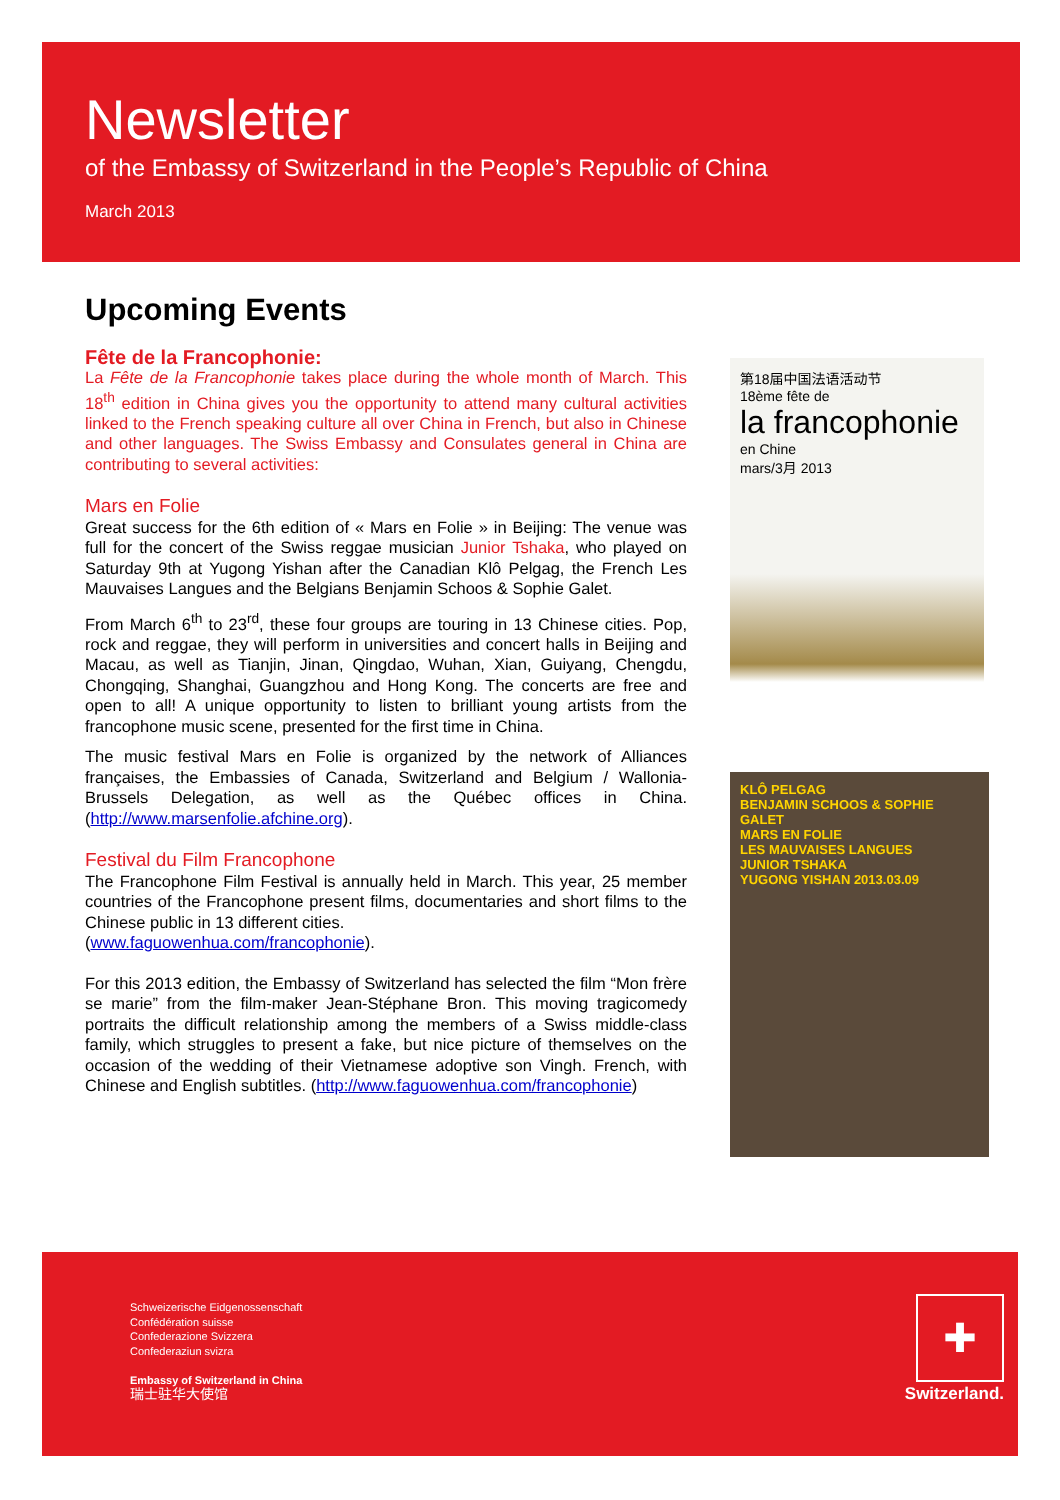Newsletter
of the Embassy of Switzerland in the People’s Republic of China
March 2013
Upcoming Events
Fête de la Francophonie:
La Fête de la Francophonie takes place during the whole month of March. This 18<sup>th</sup> edition in China gives you the opportunity to attend many cultural activities linked to the French speaking culture all over China in French, but also in Chinese and other languages. The Swiss Embassy and Consulates general in China are contributing to several activities:
Mars en Folie
Great success for the 6th edition of « Mars en Folie » in Beijing: The venue was full for the concert of the Swiss reggae musician Junior Tshaka, who played on Saturday 9th at Yugong Yishan after the Canadian Klô Pelgag, the French Les Mauvaises Langues and the Belgians Benjamin Schoos & Sophie Galet.
From March 6<sup>th</sup> to 23<sup>rd</sup>, these four groups are touring in 13 Chinese cities. Pop, rock and reggae, they will perform in universities and concert halls in Beijing and Macau, as well as Tianjin, Jinan, Qingdao, Wuhan, Xian, Guiyang, Chengdu, Chongqing, Shanghai, Guangzhou and Hong Kong. The concerts are free and open to all! A unique opportunity to listen to brilliant young artists from the francophone music scene, presented for the first time in China.
The music festival Mars en Folie is organized by the network of Alliances françaises, the Embassies of Canada, Switzerland and Belgium / Wallonia-Brussels Delegation, as well as the Québec offices in China. (http://www.marsenfolie.afchine.org).
Festival du Film Francophone
The Francophone Film Festival is annually held in March. This year, 25 member countries of the Francophone present films, documentaries and short films to the Chinese public in 13 different cities.
(www.faguowenhua.com/francophonie).
For this 2013 edition, the Embassy of Switzerland has selected the film “Mon frère se marie” from the film-maker Jean-Stéphane Bron. This moving tragicomedy portraits the difficult relationship among the members of a Swiss middle-class family, which struggles to present a fake, but nice picture of themselves on the occasion of the wedding of their Vietnamese adoptive son Vingh. French, with Chinese and English subtitles. (http://www.faguowenhua.com/francophonie)
第18届中国法语活动节
18ème fête de
la francophonie
en Chine
mars/3月 2013
KLÔ PELGAG
BENJAMIN SCHOOS & SOPHIE GALET
MARS EN FOLIE
LES MAUVAISES LANGUES
JUNIOR TSHAKA
YUGONG YISHAN 2013.03.09
Schweizerische Eidgenossenschaft
Confédération suisse
Confederazione Svizzera
Confederaziun svizra
Embassy of Switzerland in China
瑞士驻华大使馆
✚
Switzerland.